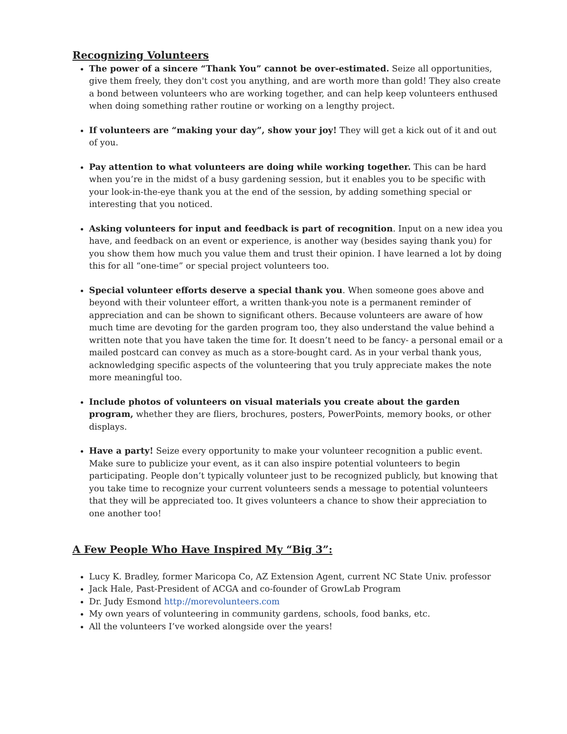Recognizing Volunteers
The power of a sincere “Thank You” cannot be over-estimated. Seize all opportunities, give them freely, they don't cost you anything, and are worth more than gold! They also create a bond between volunteers who are working together, and can help keep volunteers enthused when doing something rather routine or working on a lengthy project.
If volunteers are “making your day”, show your joy! They will get a kick out of it and out of you.
Pay attention to what volunteers are doing while working together. This can be hard when you’re in the midst of a busy gardening session, but it enables you to be specific with your look-in-the-eye thank you at the end of the session, by adding something special or interesting that you noticed.
Asking volunteers for input and feedback is part of recognition. Input on a new idea you have, and feedback on an event or experience, is another way (besides saying thank you) for you show them how much you value them and trust their opinion. I have learned a lot by doing this for all “one-time” or special project volunteers too.
Special volunteer efforts deserve a special thank you. When someone goes above and beyond with their volunteer effort, a written thank-you note is a permanent reminder of appreciation and can be shown to significant others. Because volunteers are aware of how much time are devoting for the garden program too, they also understand the value behind a written note that you have taken the time for. It doesn’t need to be fancy- a personal email or a mailed postcard can convey as much as a store-bought card. As in your verbal thank yous, acknowledging specific aspects of the volunteering that you truly appreciate makes the note more meaningful too.
Include photos of volunteers on visual materials you create about the garden program, whether they are fliers, brochures, posters, PowerPoints, memory books, or other displays.
Have a party! Seize every opportunity to make your volunteer recognition a public event. Make sure to publicize your event, as it can also inspire potential volunteers to begin participating. People don’t typically volunteer just to be recognized publicly, but knowing that you take time to recognize your current volunteers sends a message to potential volunteers that they will be appreciated too. It gives volunteers a chance to show their appreciation to one another too!
A Few People Who Have Inspired My “Big 3”:
Lucy K. Bradley, former Maricopa Co, AZ Extension Agent, current NC State Univ. professor
Jack Hale, Past-President of ACGA and co-founder of GrowLab Program
Dr. Judy Esmond http://morevolunteers.com
My own years of volunteering in community gardens, schools, food banks, etc.
All the volunteers I’ve worked alongside over the years!